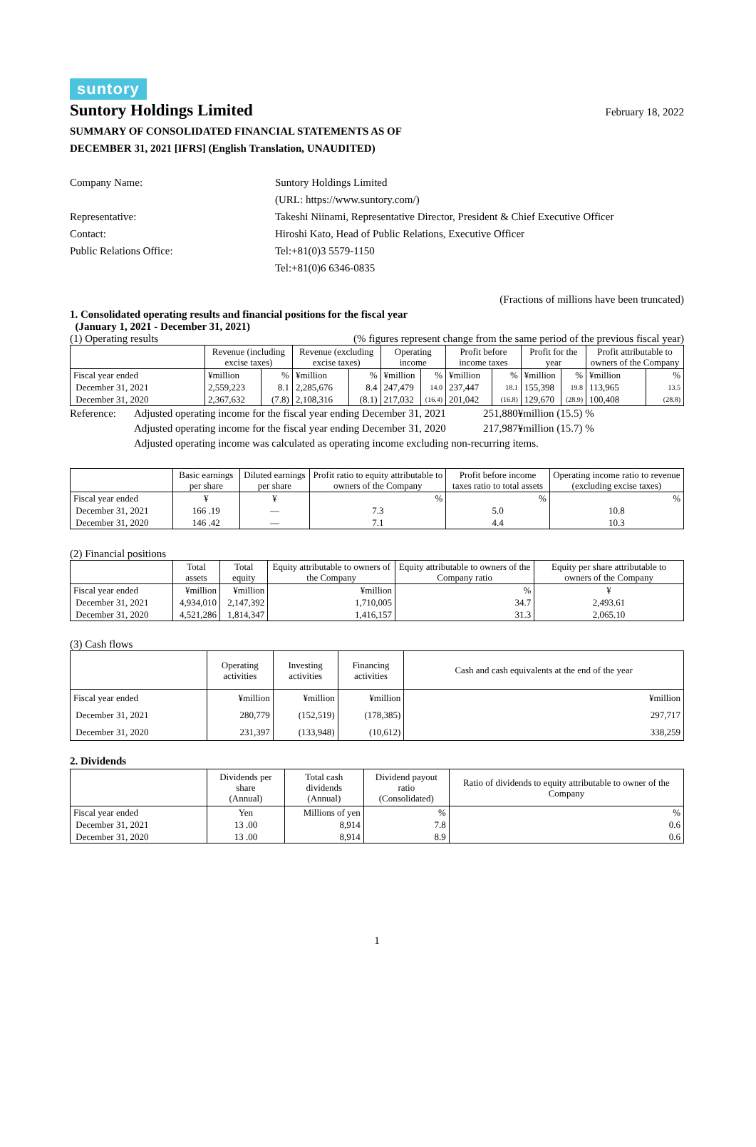suntory
Suntory Holdings Limited
February 18, 2022
SUMMARY OF CONSOLIDATED FINANCIAL STATEMENTS AS OF
DECEMBER 31, 2021 [IFRS] (English Translation, UNAUDITED)
Company Name:
Suntory Holdings Limited
(URL: https://www.suntory.com/)
Representative:
Takeshi Niinami, Representative Director, President & Chief Executive Officer
Contact:
Hiroshi Kato, Head of Public Relations, Executive Officer
Public Relations Office:
Tel:+81(0)3 5579-1150
Tel:+81(0)6 6346-0835
(Fractions of millions have been truncated)
1. Consolidated operating results and financial positions for the fiscal year
(January 1, 2021 - December 31, 2021)
(1) Operating results (% figures represent change from the same period of the previous fiscal year)
| | Revenue (including excise taxes) | | Revenue (excluding excise taxes) | | Operating income | | Profit before income taxes | | Profit for the year | | Profit attributable to owners of the Company | |
| --- | --- | --- | --- | --- | --- | --- | --- | --- | --- | --- | --- | --- |
| Fiscal year ended | ¥million | % | ¥million | % | ¥million | % | ¥million | % | ¥million | % | ¥million | % |
| December 31, 2021 | 2,559,223 | 8.1 | 2,285,676 | 8.4 | 247,479 | 14.0 | 237,447 | 18.1 | 155,398 | 19.8 | 113,965 | 13.5 |
| December 31, 2020 | 2,367,632 | (7.8) | 2,108,316 | (8.1) | 217,032 | (16.4) | 201,042 | (16.8) | 129,670 | (28.9) | 100,408 | (28.8) |
Reference:
Adjusted operating income for the fiscal year ending December 31, 2021
251,880¥million (15.5) %
Adjusted operating income for the fiscal year ending December 31, 2020
217,987¥million (15.7) %
Adjusted operating income was calculated as operating income excluding non-recurring items.
| | Basic earnings per share | Diluted earnings per share | Profit ratio to equity attributable to owners of the Company | Profit before income taxes ratio to total assets | Operating income ratio to revenue (excluding excise taxes) |
| --- | --- | --- | --- | --- | --- |
| Fiscal year ended | ¥ | ¥ | % | % | % |
| December 31, 2021 | 166 .19 | — | 7.3 | 5.0 | 10.8 |
| December 31, 2020 | 146 .42 | — | 7.1 | 4.4 | 10.3 |
(2) Financial positions
| | Total assets | Total equity | Equity attributable to owners of the Company | Equity attributable to owners of the Company ratio | Equity per share attributable to owners of the Company |
| --- | --- | --- | --- | --- | --- |
| Fiscal year ended | ¥million | ¥million | ¥million | % | ¥ |
| December 31, 2021 | 4,934,010 | 2,147,392 | 1,710,005 | 34.7 | 2,493.61 |
| December 31, 2020 | 4,521,286 | 1,814,347 | 1,416,157 | 31.3 | 2,065.10 |
(3) Cash flows
| | Operating activities | Investing activities | Financing activities | Cash and cash equivalents at the end of the year |
| --- | --- | --- | --- | --- |
| Fiscal year ended | ¥million | ¥million | ¥million | ¥million |
| December 31, 2021 | 280,779 | (152,519) | (178,385) | 297,717 |
| December 31, 2020 | 231,397 | (133,948) | (10,612) | 338,259 |
2. Dividends
| | Dividends per share (Annual) | Total cash dividends (Annual) | Dividend payout ratio (Consolidated) | Ratio of dividends to equity attributable to owner of the Company |
| --- | --- | --- | --- | --- |
| Fiscal year ended | Yen | Millions of yen | % | % |
| December 31, 2021 | 13 .00 | 8,914 | 7.8 | 0.6 |
| December 31, 2020 | 13 .00 | 8,914 | 8.9 | 0.6 |
1